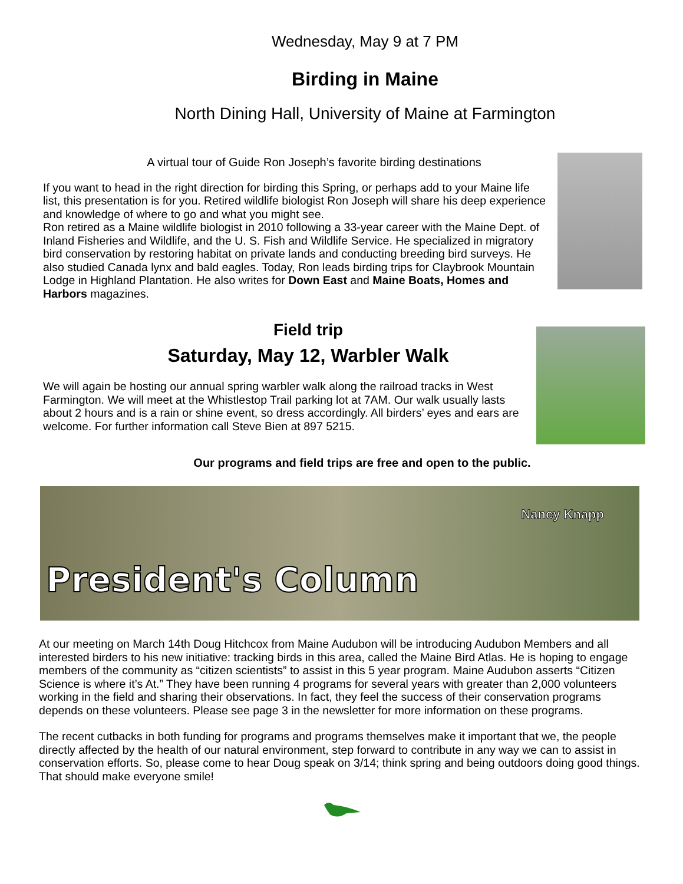Wednesday, May 9 at 7 PM
Birding in Maine
North Dining Hall, University of Maine at Farmington
A virtual tour of Guide Ron Joseph’s favorite birding destinations
If you want to head in the right direction for birding this Spring, or perhaps add to your Maine life list, this presentation is for you. Retired wildlife biologist Ron Joseph will share his deep experience and knowledge of where to go and what you might see.
Ron retired as a Maine wildlife biologist in 2010 following a 33-year career with the Maine Dept. of Inland Fisheries and Wildlife, and the U. S. Fish and Wildlife Service. He specialized in migratory bird conservation by restoring habitat on private lands and conducting breeding bird surveys. He also studied Canada lynx and bald eagles. Today, Ron leads birding trips for Claybrook Mountain Lodge in Highland Plantation. He also writes for Down East and Maine Boats, Homes and Harbors magazines.
Field trip
Saturday, May 12, Warbler Walk
We will again be hosting our annual spring warbler walk along the railroad tracks in West Farmington. We will meet at the Whistlestop Trail parking lot at 7AM. Our walk usually lasts about 2 hours and is a rain or shine event, so dress accordingly. All birders’ eyes and ears are welcome. For further information call Steve Bien at 897 5215.
Our programs and field trips are free and open to the public.
President's Column
Nancy Knapp
At our meeting on March 14th Doug Hitchcox from Maine Audubon will be introducing Audubon Members and all interested birders to his new initiative: tracking birds in this area, called the Maine Bird Atlas. He is hoping to engage members of the community as “citizen scientists” to assist in this 5 year program. Maine Audubon asserts “Citizen Science is where it’s At.” They have been running 4 programs for several years with greater than 2,000 volunteers working in the field and sharing their observations. In fact, they feel the success of their conservation programs depends on these volunteers. Please see page 3 in the newsletter for more information on these programs.
The recent cutbacks in both funding for programs and programs themselves make it important that we, the people directly affected by the health of our natural environment, step forward to contribute in any way we can to assist in conservation efforts. So, please come to hear Doug speak on 3/14; think spring and being outdoors doing good things. That should make everyone smile!